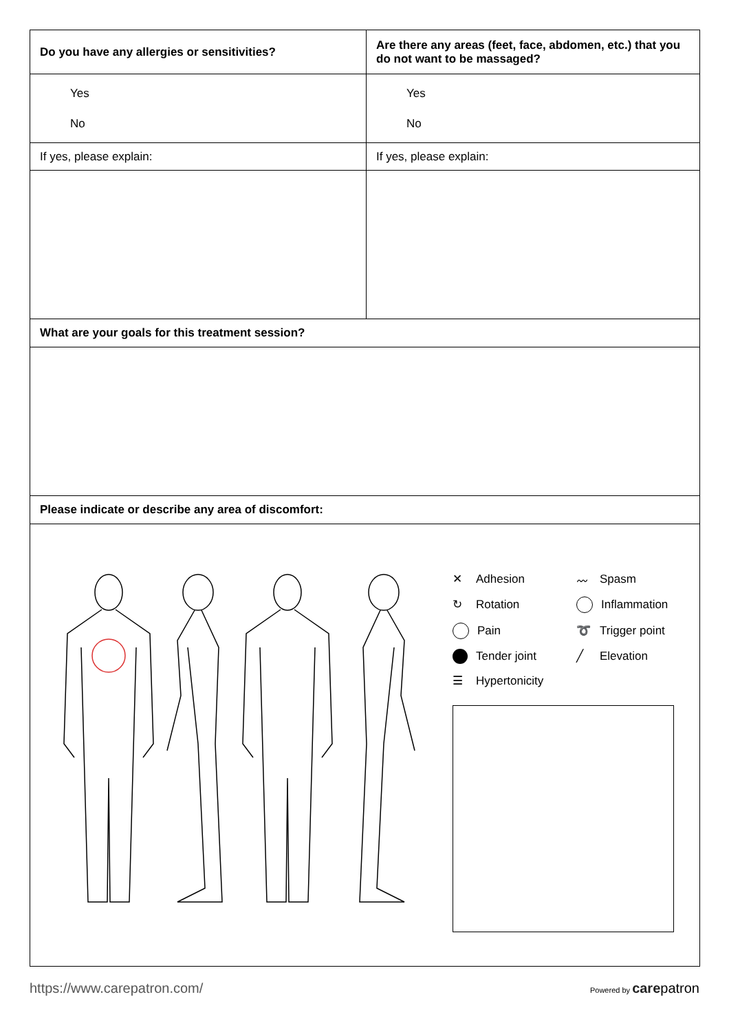| Do you have any allergies or sensitivities? | Are there any areas (feet, face, abdomen, etc.) that you do not want to be massaged? |
| --- | --- |
| Yes No | Yes No |
| If yes, please explain: | If yes, please explain: |
| What are your goals for this treatment session? | |
| Please indicate or describe any area of discomfort: | |
| ✕ Adhesion 〰 Spasm ↻ Rotation Inflammation Pain ➰ Trigger point Tender joint ╱ Elevation ☰ Hypertonicity | |
https://www.carepatron.com/ Powered by care patron